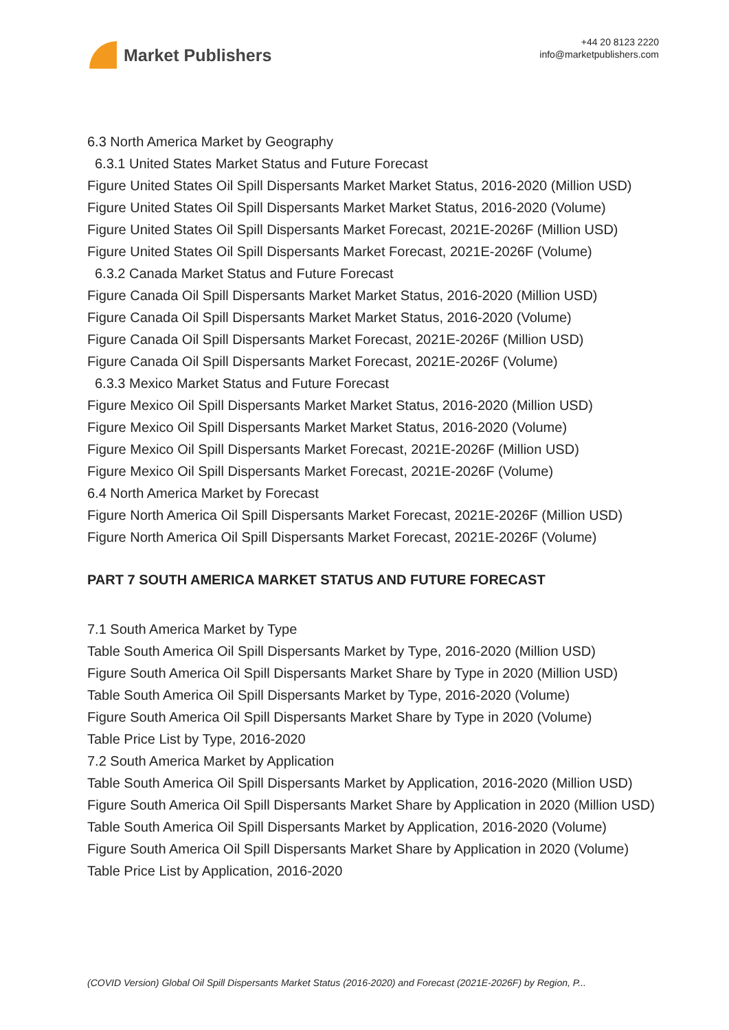Market Publishers
+44 20 8123 2220
info@marketpublishers.com
6.3 North America Market by Geography
6.3.1 United States Market Status and Future Forecast
Figure United States Oil Spill Dispersants Market Market Status, 2016-2020 (Million USD)
Figure United States Oil Spill Dispersants Market Market Status, 2016-2020 (Volume)
Figure United States Oil Spill Dispersants Market Forecast, 2021E-2026F (Million USD)
Figure United States Oil Spill Dispersants Market Forecast, 2021E-2026F (Volume)
6.3.2 Canada Market Status and Future Forecast
Figure Canada Oil Spill Dispersants Market Market Status, 2016-2020 (Million USD)
Figure Canada Oil Spill Dispersants Market Market Status, 2016-2020 (Volume)
Figure Canada Oil Spill Dispersants Market Forecast, 2021E-2026F (Million USD)
Figure Canada Oil Spill Dispersants Market Forecast, 2021E-2026F (Volume)
6.3.3 Mexico Market Status and Future Forecast
Figure Mexico Oil Spill Dispersants Market Market Status, 2016-2020 (Million USD)
Figure Mexico Oil Spill Dispersants Market Market Status, 2016-2020 (Volume)
Figure Mexico Oil Spill Dispersants Market Forecast, 2021E-2026F (Million USD)
Figure Mexico Oil Spill Dispersants Market Forecast, 2021E-2026F (Volume)
6.4 North America Market by Forecast
Figure North America Oil Spill Dispersants Market Forecast, 2021E-2026F (Million USD)
Figure North America Oil Spill Dispersants Market Forecast, 2021E-2026F (Volume)
PART 7 SOUTH AMERICA MARKET STATUS AND FUTURE FORECAST
7.1 South America Market by Type
Table South America Oil Spill Dispersants Market by Type, 2016-2020 (Million USD)
Figure South America Oil Spill Dispersants Market Share by Type in 2020 (Million USD)
Table South America Oil Spill Dispersants Market by Type, 2016-2020 (Volume)
Figure South America Oil Spill Dispersants Market Share by Type in 2020 (Volume)
Table Price List by Type, 2016-2020
7.2 South America Market by Application
Table South America Oil Spill Dispersants Market by Application, 2016-2020 (Million USD)
Figure South America Oil Spill Dispersants Market Share by Application in 2020 (Million USD)
Table South America Oil Spill Dispersants Market by Application, 2016-2020 (Volume)
Figure South America Oil Spill Dispersants Market Share by Application in 2020 (Volume)
Table Price List by Application, 2016-2020
(COVID Version) Global Oil Spill Dispersants Market Status (2016-2020) and Forecast (2021E-2026F) by Region, P...